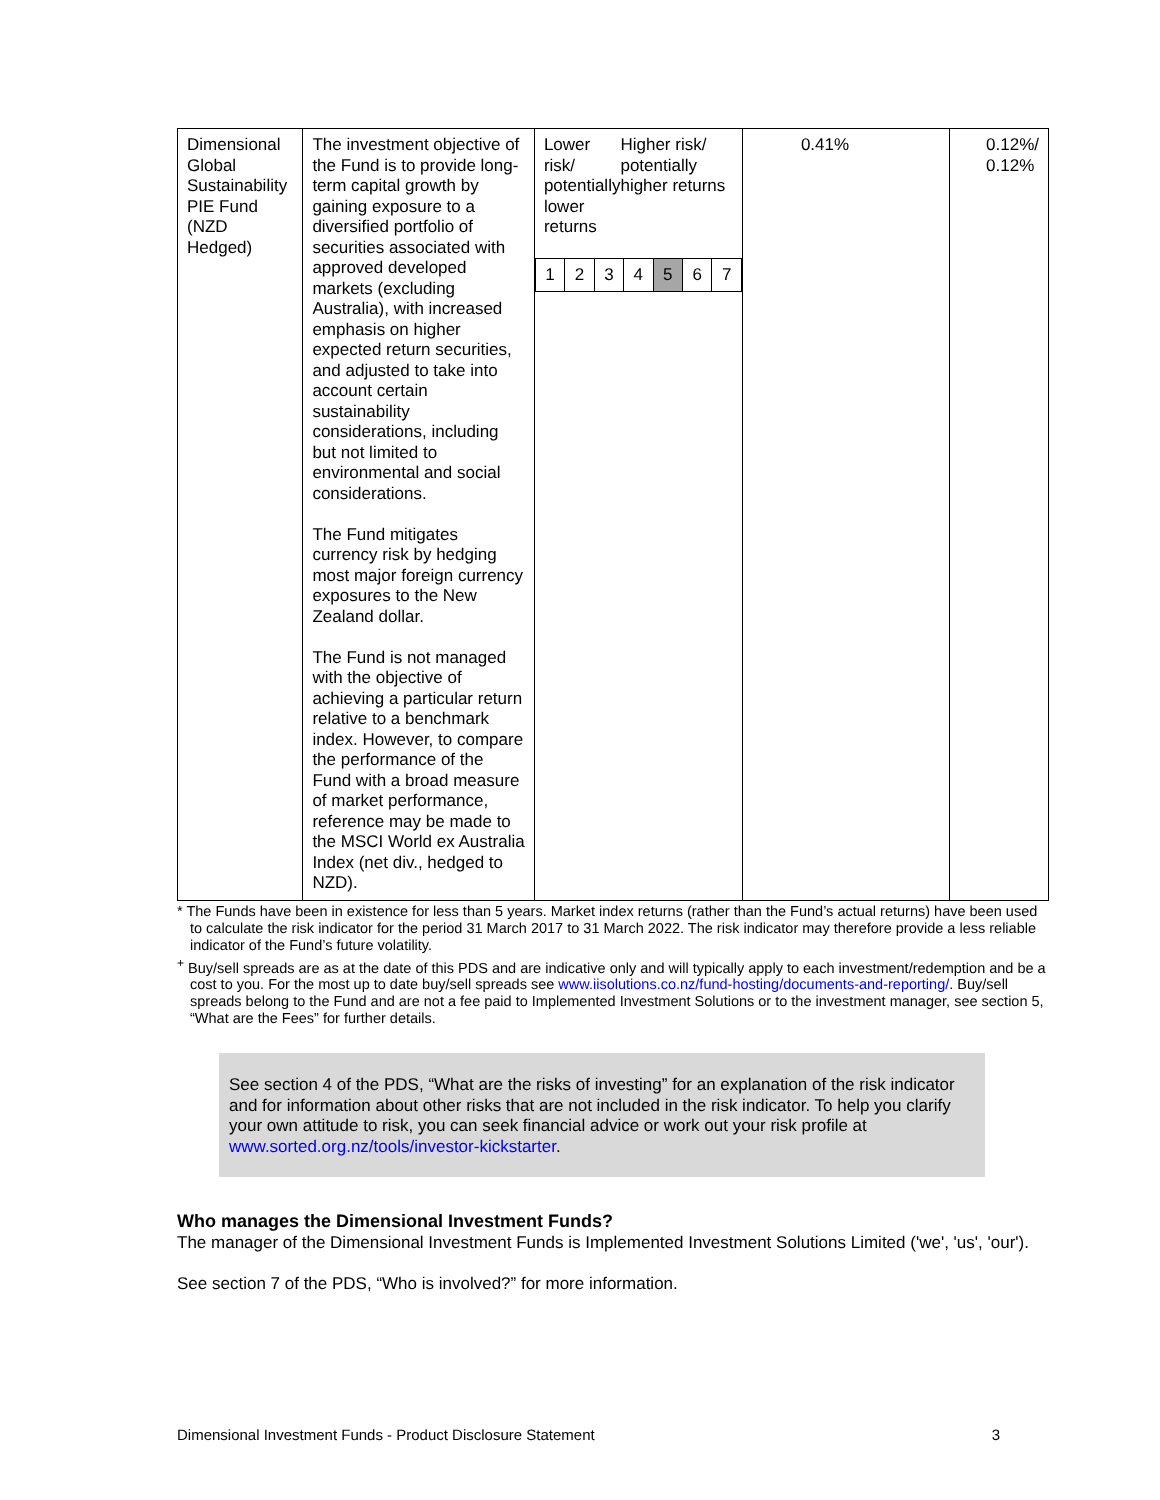| Dimensional Global Sustainability PIE Fund (NZD Hedged) | The investment objective of the Fund is to provide long-term capital growth by gaining exposure to a diversified portfolio of securities associated with approved developed markets (excluding Australia), with increased emphasis on higher expected return securities, and adjusted to take into account certain sustainability considerations, including but not limited to environmental and social considerations. The Fund mitigates currency risk by hedging most major foreign currency exposures to the New Zealand dollar. The Fund is not managed with the objective of achieving a particular return relative to a benchmark index. However, to compare the performance of the Fund with a broad measure of market performance, reference may be made to the MSCI World ex Australia Index (net div., hedged to NZD). | Lower risk/ potentially lower returns Higher risk/ potentially higher returns / 1 / 2 / 3 / 4 / 5 / 6 / 7 / | 0.41% | 0.12%/ 0.12% |
* The Funds have been in existence for less than 5 years. Market index returns (rather than the Fund’s actual returns) have been used to calculate the risk indicator for the period 31 March 2017 to 31 March 2022. The risk indicator may therefore provide a less reliable indicator of the Fund’s future volatility.
<sup>+</sup> Buy/sell spreads are as at the date of this PDS and are indicative only and will typically apply to each investment/redemption and be a cost to you. For the most up to date buy/sell spreads see www.iisolutions.co.nz/fund-hosting/documents-and-reporting/. Buy/sell spreads belong to the Fund and are not a fee paid to Implemented Investment Solutions or to the investment manager, see section 5, “What are the Fees” for further details.
See section 4 of the PDS, “What are the risks of investing” for an explanation of the risk indicator and for information about other risks that are not included in the risk indicator. To help you clarify your own attitude to risk, you can seek financial advice or work out your risk profile at www.sorted.org.nz/tools/investor-kickstarter.
Who manages the Dimensional Investment Funds?
The manager of the Dimensional Investment Funds is Implemented Investment Solutions Limited ('we', 'us', 'our').
See section 7 of the PDS, “Who is involved?” for more information.
Dimensional Investment Funds - Product Disclosure Statement 3